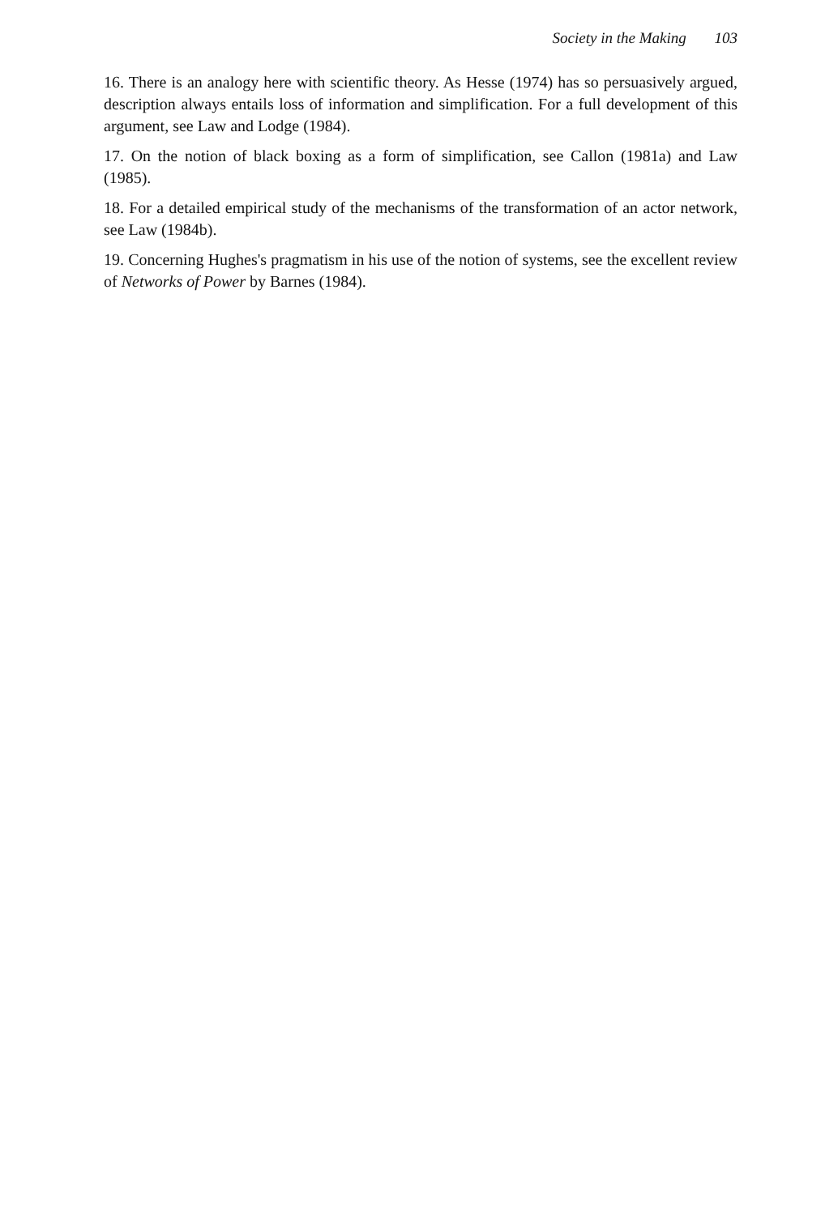Society in the Making 103
16. There is an analogy here with scientific theory. As Hesse (1974) has so persuasively argued, description always entails loss of information and simplification. For a full development of this argument, see Law and Lodge (1984).
17. On the notion of black boxing as a form of simplification, see Callon (1981a) and Law (1985).
18. For a detailed empirical study of the mechanisms of the transformation of an actor network, see Law (1984b).
19. Concerning Hughes's pragmatism in his use of the notion of systems, see the excellent review of Networks of Power by Barnes (1984).